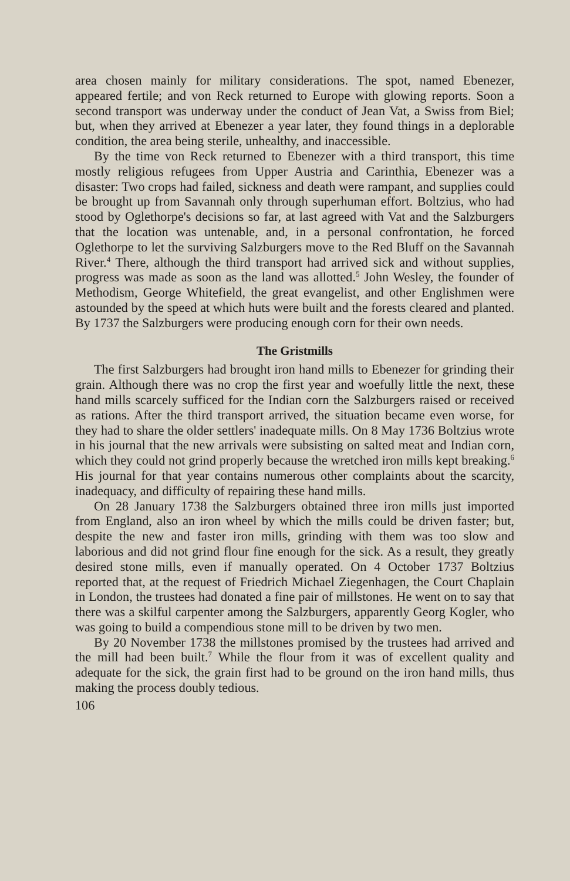area chosen mainly for military considerations. The spot, named Ebenezer, appeared fertile; and von Reck returned to Europe with glowing reports. Soon a second transport was underway under the conduct of Jean Vat, a Swiss from Biel; but, when they arrived at Ebenezer a year later, they found things in a deplorable condition, the area being sterile, unhealthy, and inaccessible.
By the time von Reck returned to Ebenezer with a third transport, this time mostly religious refugees from Upper Austria and Carinthia, Ebenezer was a disaster: Two crops had failed, sickness and death were rampant, and supplies could be brought up from Savannah only through superhuman effort. Boltzius, who had stood by Oglethorpe's decisions so far, at last agreed with Vat and the Salzburgers that the location was untenable, and, in a personal confrontation, he forced Oglethorpe to let the surviving Salzburgers move to the Red Bluff on the Savannah River.<sup>4</sup> There, although the third transport had arrived sick and without supplies, progress was made as soon as the land was allotted.<sup>5</sup> John Wesley, the founder of Methodism, George Whitefield, the great evangelist, and other Englishmen were astounded by the speed at which huts were built and the forests cleared and planted. By 1737 the Salzburgers were producing enough corn for their own needs.
The Gristmills
The first Salzburgers had brought iron hand mills to Ebenezer for grinding their grain. Although there was no crop the first year and woefully little the next, these hand mills scarcely sufficed for the Indian corn the Salzburgers raised or received as rations. After the third transport arrived, the situation became even worse, for they had to share the older settlers' inadequate mills. On 8 May 1736 Boltzius wrote in his journal that the new arrivals were subsisting on salted meat and Indian corn, which they could not grind properly because the wretched iron mills kept breaking.<sup>6</sup> His journal for that year contains numerous other complaints about the scarcity, inadequacy, and difficulty of repairing these hand mills.
On 28 January 1738 the Salzburgers obtained three iron mills just imported from England, also an iron wheel by which the mills could be driven faster; but, despite the new and faster iron mills, grinding with them was too slow and laborious and did not grind flour fine enough for the sick. As a result, they greatly desired stone mills, even if manually operated. On 4 October 1737 Boltzius reported that, at the request of Friedrich Michael Ziegenhagen, the Court Chaplain in London, the trustees had donated a fine pair of millstones. He went on to say that there was a skilful carpenter among the Salzburgers, apparently Georg Kogler, who was going to build a compendious stone mill to be driven by two men.
By 20 November 1738 the millstones promised by the trustees had arrived and the mill had been built.<sup>7</sup> While the flour from it was of excellent quality and adequate for the sick, the grain first had to be ground on the iron hand mills, thus making the process doubly tedious.
106